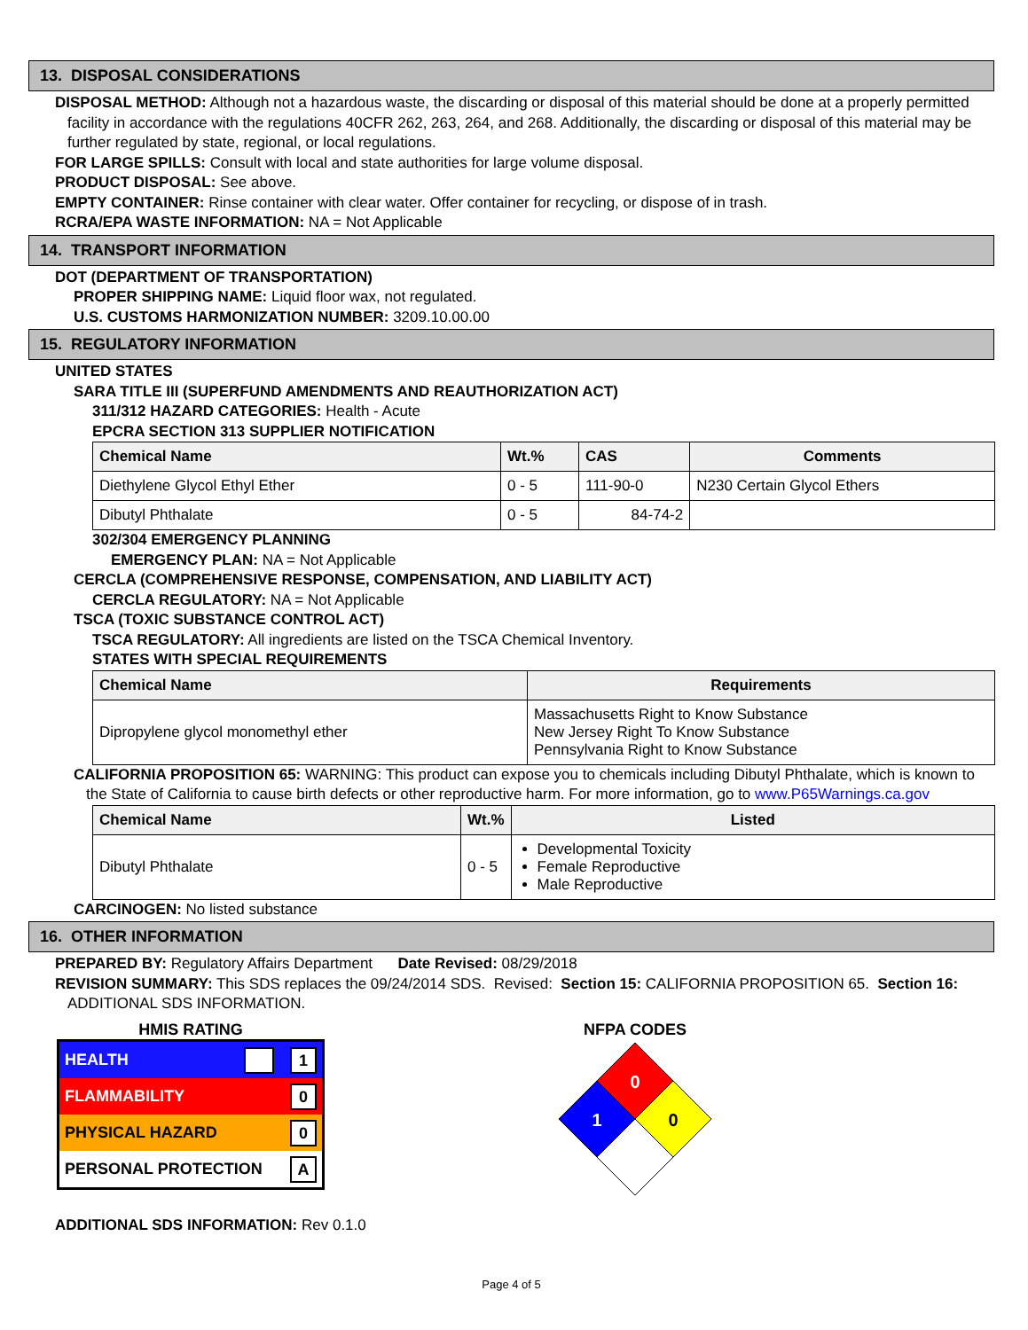13. DISPOSAL CONSIDERATIONS
DISPOSAL METHOD: Although not a hazardous waste, the discarding or disposal of this material should be done at a properly permitted facility in accordance with the regulations 40CFR 262, 263, 264, and 268. Additionally, the discarding or disposal of this material may be further regulated by state, regional, or local regulations.
FOR LARGE SPILLS: Consult with local and state authorities for large volume disposal.
PRODUCT DISPOSAL: See above.
EMPTY CONTAINER: Rinse container with clear water. Offer container for recycling, or dispose of in trash.
RCRA/EPA WASTE INFORMATION: NA = Not Applicable
14. TRANSPORT INFORMATION
DOT (DEPARTMENT OF TRANSPORTATION)
PROPER SHIPPING NAME: Liquid floor wax, not regulated.
U.S. CUSTOMS HARMONIZATION NUMBER: 3209.10.00.00
15. REGULATORY INFORMATION
UNITED STATES
SARA TITLE III (SUPERFUND AMENDMENTS AND REAUTHORIZATION ACT)
311/312 HAZARD CATEGORIES: Health - Acute
EPCRA SECTION 313 SUPPLIER NOTIFICATION
| Chemical Name | Wt.% | CAS | Comments |
| --- | --- | --- | --- |
| Diethylene Glycol Ethyl Ether | 0 - 5 | 111-90-0 | N230 Certain Glycol Ethers |
| Dibutyl Phthalate | 0 - 5 | 84-74-2 | |
302/304 EMERGENCY PLANNING
EMERGENCY PLAN: NA = Not Applicable
CERCLA (COMPREHENSIVE RESPONSE, COMPENSATION, AND LIABILITY ACT)
CERCLA REGULATORY: NA = Not Applicable
TSCA (TOXIC SUBSTANCE CONTROL ACT)
TSCA REGULATORY: All ingredients are listed on the TSCA Chemical Inventory.
STATES WITH SPECIAL REQUIREMENTS
| Chemical Name | Requirements |
| --- | --- |
| Dipropylene glycol monomethyl ether | Massachusetts Right to Know Substance New Jersey Right To Know Substance Pennsylvania Right to Know Substance |
CALIFORNIA PROPOSITION 65: WARNING: This product can expose you to chemicals including Dibutyl Phthalate, which is known to the State of California to cause birth defects or other reproductive harm. For more information, go to www.P65Warnings.ca.gov
| Chemical Name | Wt.% | Listed |
| --- | --- | --- |
| Dibutyl Phthalate | 0 - 5 | Developmental Toxicity Female Reproductive Male Reproductive |
CARCINOGEN: No listed substance
16. OTHER INFORMATION
PREPARED BY: Regulatory Affairs Department Date Revised: 08/29/2018
REVISION SUMMARY: This SDS replaces the 09/24/2014 SDS. Revised: Section 15: CALIFORNIA PROPOSITION 65. Section 16: ADDITIONAL SDS INFORMATION.
HMIS RATING
HEALTH 1
FLAMMABILITY 0
PHYSICAL HAZARD 0
PERSONAL PROTECTION A
NFPA CODES
0
1
0
ADDITIONAL SDS INFORMATION: Rev 0.1.0
Page 4 of 5